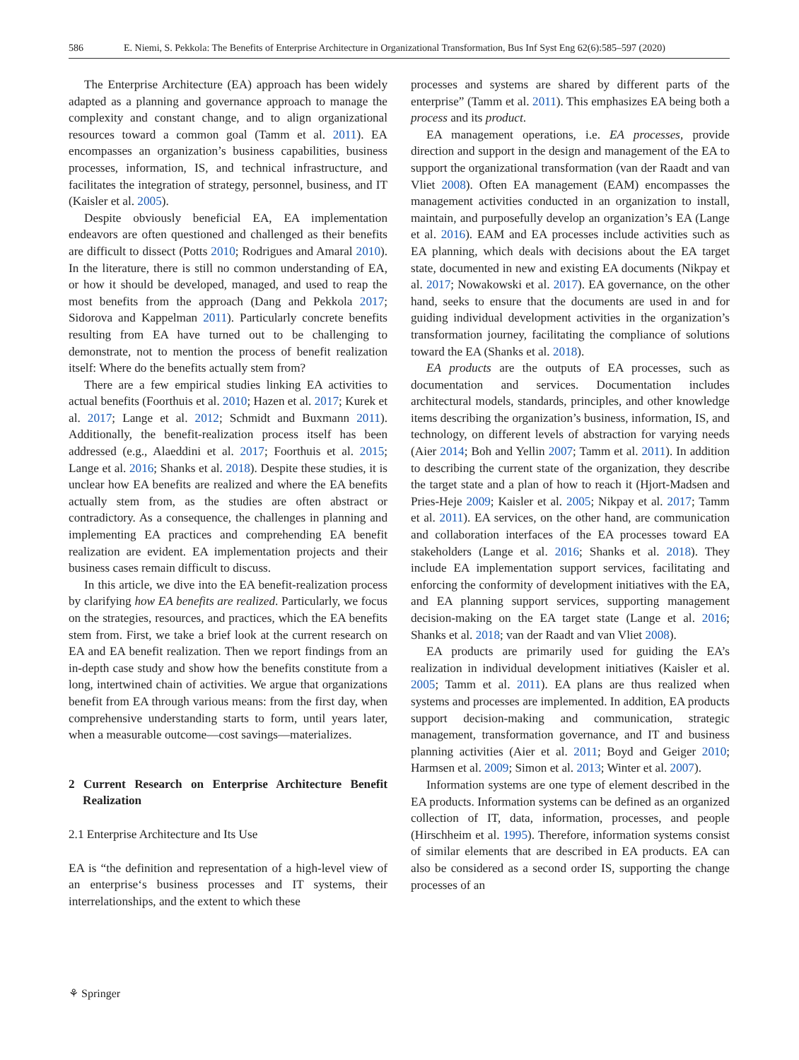586 E. Niemi, S. Pekkola: The Benefits of Enterprise Architecture in Organizational Transformation, Bus Inf Syst Eng 62(6):585–597 (2020)
The Enterprise Architecture (EA) approach has been widely adapted as a planning and governance approach to manage the complexity and constant change, and to align organizational resources toward a common goal (Tamm et al. 2011). EA encompasses an organization’s business capabilities, business processes, information, IS, and technical infrastructure, and facilitates the integration of strategy, personnel, business, and IT (Kaisler et al. 2005).
Despite obviously beneficial EA, EA implementation endeavors are often questioned and challenged as their benefits are difficult to dissect (Potts 2010; Rodrigues and Amaral 2010). In the literature, there is still no common understanding of EA, or how it should be developed, managed, and used to reap the most benefits from the approach (Dang and Pekkola 2017; Sidorova and Kappelman 2011). Particularly concrete benefits resulting from EA have turned out to be challenging to demonstrate, not to mention the process of benefit realization itself: Where do the benefits actually stem from?
There are a few empirical studies linking EA activities to actual benefits (Foorthuis et al. 2010; Hazen et al. 2017; Kurek et al. 2017; Lange et al. 2012; Schmidt and Buxmann 2011). Additionally, the benefit-realization process itself has been addressed (e.g., Alaeddini et al. 2017; Foorthuis et al. 2015; Lange et al. 2016; Shanks et al. 2018). Despite these studies, it is unclear how EA benefits are realized and where the EA benefits actually stem from, as the studies are often abstract or contradictory. As a consequence, the challenges in planning and implementing EA practices and comprehending EA benefit realization are evident. EA implementation projects and their business cases remain difficult to discuss.
In this article, we dive into the EA benefit-realization process by clarifying how EA benefits are realized. Particularly, we focus on the strategies, resources, and practices, which the EA benefits stem from. First, we take a brief look at the current research on EA and EA benefit realization. Then we report findings from an in-depth case study and show how the benefits constitute from a long, intertwined chain of activities. We argue that organizations benefit from EA through various means: from the first day, when comprehensive understanding starts to form, until years later, when a measurable outcome—cost savings—materializes.
2 Current Research on Enterprise Architecture Benefit Realization
2.1 Enterprise Architecture and Its Use
EA is “the definition and representation of a high-level view of an enterprise‘s business processes and IT systems, their interrelationships, and the extent to which these
processes and systems are shared by different parts of the enterprise” (Tamm et al. 2011). This emphasizes EA being both a process and its product.
EA management operations, i.e. EA processes, provide direction and support in the design and management of the EA to support the organizational transformation (van der Raadt and van Vliet 2008). Often EA management (EAM) encompasses the management activities conducted in an organization to install, maintain, and purposefully develop an organization’s EA (Lange et al. 2016). EAM and EA processes include activities such as EA planning, which deals with decisions about the EA target state, documented in new and existing EA documents (Nikpay et al. 2017; Nowakowski et al. 2017). EA governance, on the other hand, seeks to ensure that the documents are used in and for guiding individual development activities in the organization’s transformation journey, facilitating the compliance of solutions toward the EA (Shanks et al. 2018).
EA products are the outputs of EA processes, such as documentation and services. Documentation includes architectural models, standards, principles, and other knowledge items describing the organization’s business, information, IS, and technology, on different levels of abstraction for varying needs (Aier 2014; Boh and Yellin 2007; Tamm et al. 2011). In addition to describing the current state of the organization, they describe the target state and a plan of how to reach it (Hjort-Madsen and Pries-Heje 2009; Kaisler et al. 2005; Nikpay et al. 2017; Tamm et al. 2011). EA services, on the other hand, are communication and collaboration interfaces of the EA processes toward EA stakeholders (Lange et al. 2016; Shanks et al. 2018). They include EA implementation support services, facilitating and enforcing the conformity of development initiatives with the EA, and EA planning support services, supporting management decision-making on the EA target state (Lange et al. 2016; Shanks et al. 2018; van der Raadt and van Vliet 2008).
EA products are primarily used for guiding the EA’s realization in individual development initiatives (Kaisler et al. 2005; Tamm et al. 2011). EA plans are thus realized when systems and processes are implemented. In addition, EA products support decision-making and communication, strategic management, transformation governance, and IT and business planning activities (Aier et al. 2011; Boyd and Geiger 2010; Harmsen et al. 2009; Simon et al. 2013; Winter et al. 2007).
Information systems are one type of element described in the EA products. Information systems can be defined as an organized collection of IT, data, information, processes, and people (Hirschheim et al. 1995). Therefore, information systems consist of similar elements that are described in EA products. EA can also be considered as a second order IS, supporting the change processes of an
⚘ Springer